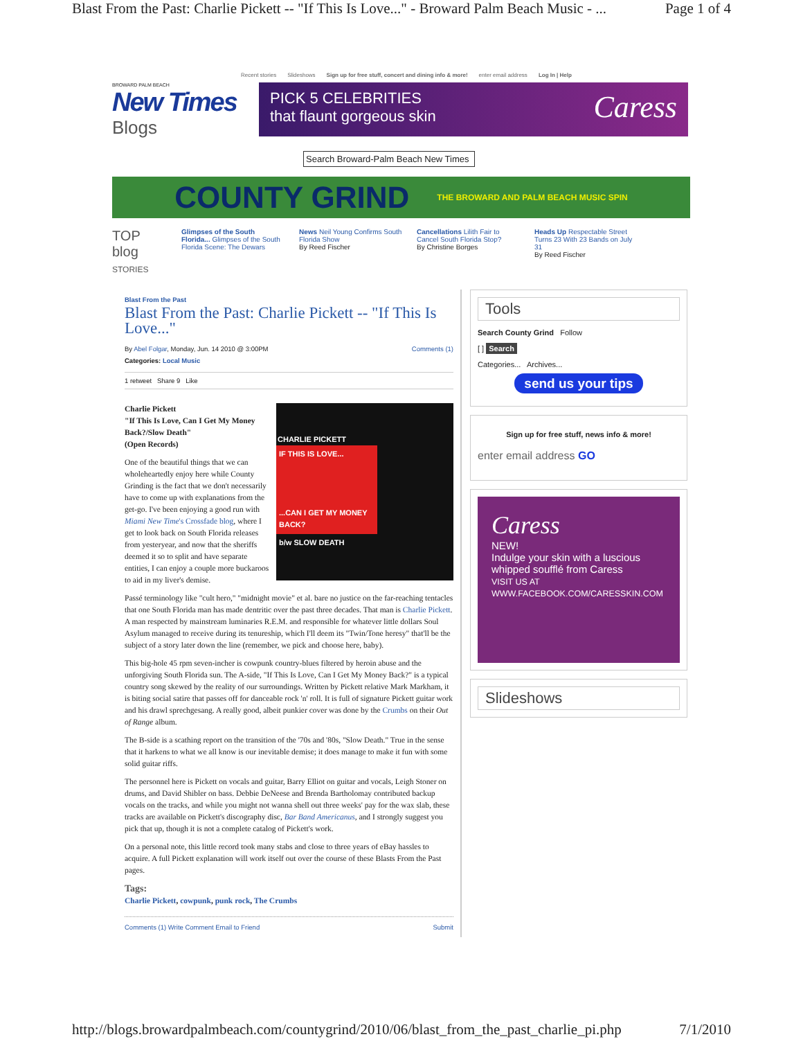Blast From the Past: Charlie Pickett -- "If This Is Love..." - Broward Palm Beach Music - ... Page 1 of 4
Recent stories Slideshows Sign up for free stuff, concert and dining info & more! enter email address Log In | Help
BROWARD PALM BEACH
New Times
Blogs
PICK 5 CELEBRITIES
that flaunt gorgeous skin
Caress
Search Broward-Palm Beach New Times
COUNTY GRIND THE BROWARD AND PALM BEACH MUSIC SPIN
TOP blog STORIES
Glimpses of the South Florida... Glimpses of the South Florida Scene: The Dewars
News Neil Young Confirms South Florida Show
By Reed Fischer
Cancellations Lilith Fair to Cancel South Florida Stop?
By Christine Borges
Heads Up Respectable Street Turns 23 With 23 Bands on July 31
By Reed Fischer
Blast From the Past
Blast From the Past: Charlie Pickett -- "If This Is Love..."
By Abel Folgar, Monday, Jun. 14 2010 @ 3:00PM Comments (1)
Categories: Local Music
1 retweet Share 9 Like
CHARLIE PICKETT
IF THIS IS LOVE...
...CAN I GET MY MONEY BACK?
b/w SLOW DEATH
Charlie Pickett
"If This Is Love, Can I Get My Money Back?/Slow Death"
(Open Records)
One of the beautiful things that we can wholeheartedly enjoy here while County Grinding is the fact that we don't necessarily have to come up with explanations from the get-go. I've been enjoying a good run with Miami New Time's Crossfade blog, where I get to look back on South Florida releases from yesteryear, and now that the sheriffs deemed it so to split and have separate entities, I can enjoy a couple more buckaroos to aid in my liver's demise.
Passé terminology like "cult hero," "midnight movie" et al. bare no justice on the far-reaching tentacles that one South Florida man has made dentritic over the past three decades. That man is Charlie Pickett. A man respected by mainstream luminaries R.E.M. and responsible for whatever little dollars Soul Asylum managed to receive during its tenureship, which I'll deem its "Twin/Tone heresy" that'll be the subject of a story later down the line (remember, we pick and choose here, baby).
This big-hole 45 rpm seven-incher is cowpunk country-blues filtered by heroin abuse and the unforgiving South Florida sun. The A-side, "If This Is Love, Can I Get My Money Back?" is a typical country song skewed by the reality of our surroundings. Written by Pickett relative Mark Markham, it is biting social satire that passes off for danceable rock 'n' roll. It is full of signature Pickett guitar work and his drawl sprechgesang. A really good, albeit punkier cover was done by the Crumbs on their Out of Range album.
The B-side is a scathing report on the transition of the '70s and '80s, "Slow Death." True in the sense that it harkens to what we all know is our inevitable demise; it does manage to make it fun with some solid guitar riffs.
The personnel here is Pickett on vocals and guitar, Barry Elliot on guitar and vocals, Leigh Stoner on drums, and David Shibler on bass. Debbie DeNeese and Brenda Bartholomay contributed backup vocals on the tracks, and while you might not wanna shell out three weeks' pay for the wax slab, these tracks are available on Pickett's discography disc, Bar Band Americanus, and I strongly suggest you pick that up, though it is not a complete catalog of Pickett's work.
On a personal note, this little record took many stabs and close to three years of eBay hassles to acquire. A full Pickett explanation will work itself out over the course of these Blasts From the Past pages.
Tags:
Charlie Pickett, cowpunk, punk rock, The Crumbs
Comments (1) Write Comment Email to Friend Submit
Tools
Search County Grind Follow
[ ] Search
Categories... Archives...
send us your tips
Sign up for free stuff, news info & more!
enter email address GO
Caress
NEW!
Indulge your skin with a luscious whipped soufflé from Caress
VISIT US AT WWW.FACEBOOK.COM/CARESSKIN.COM
Slideshows
http://blogs.browardpalmbeach.com/countygrind/2010/06/blast_from_the_past_charlie_pi.php 7/1/2010